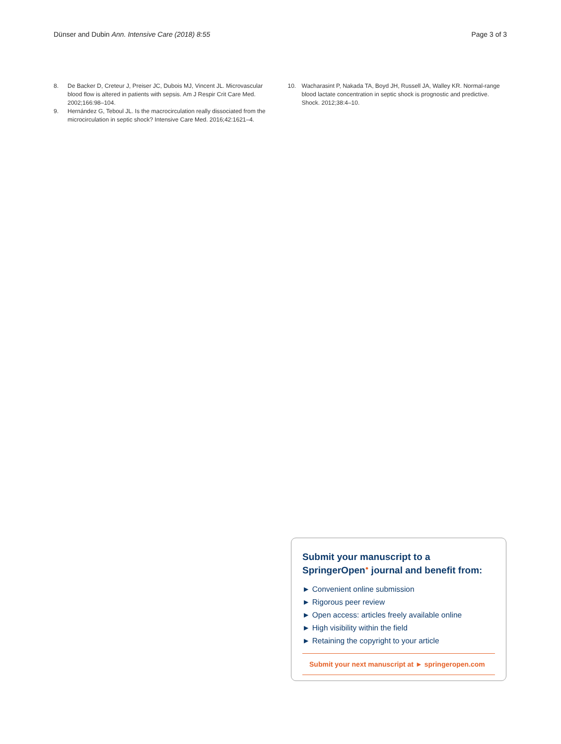Dünser and Dubin Ann. Intensive Care (2018) 8:55
Page 3 of 3
8. De Backer D, Creteur J, Preiser JC, Dubois MJ, Vincent JL. Microvascular blood flow is altered in patients with sepsis. Am J Respir Crit Care Med. 2002;166:98–104.
9. Hernández G, Teboul JL. Is the macrocirculation really dissociated from the microcirculation in septic shock? Intensive Care Med. 2016;42:1621–4.
10. Wacharasint P, Nakada TA, Boyd JH, Russell JA, Walley KR. Normal-range blood lactate concentration in septic shock is prognostic and predictive. Shock. 2012;38:4–10.
Submit your manuscript to a SpringerOpen<sup>●</sup> journal and benefit from:
► Convenient online submission
► Rigorous peer review
► Open access: articles freely available online
► High visibility within the field
► Retaining the copyright to your article
Submit your next manuscript at ► springeropen.com